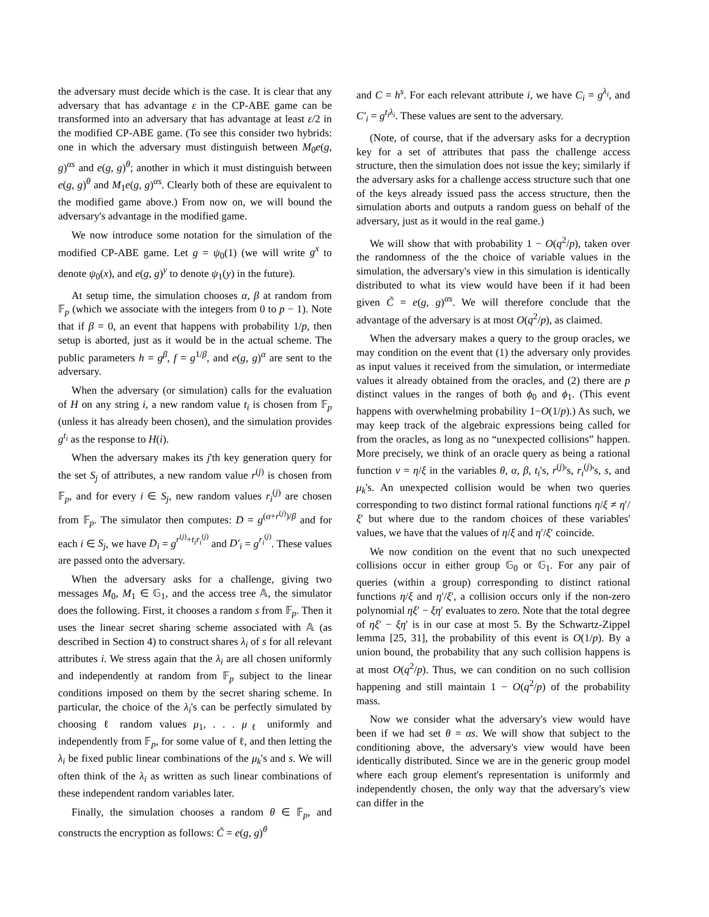the adversary must decide which is the case. It is clear that any adversary that has advantage ε in the CP-ABE game can be transformed into an adversary that has advantage at least ε/2 in the modified CP-ABE game. (To see this consider two hybrids: one in which the adversary must distinguish between M<sub>0</sub>e(g, g)<sup>αs</sup> and e(g, g)<sup>θ</sup>; another in which it must distinguish between e(g, g)<sup>θ</sup> and M<sub>1</sub>e(g, g)<sup>αs</sup>. Clearly both of these are equivalent to the modified game above.) From now on, we will bound the adversary's advantage in the modified game.
We now introduce some notation for the simulation of the modified CP-ABE game. Let g = ψ<sub>0</sub>(1) (we will write g<sup>x</sup> to denote ψ<sub>0</sub>(x), and e(g, g)<sup>y</sup> to denote ψ<sub>1</sub>(y) in the future).
At setup time, the simulation chooses α, β at random from 𝔽<sub>p</sub> (which we associate with the integers from 0 to p − 1). Note that if β = 0, an event that happens with probability 1/p, then setup is aborted, just as it would be in the actual scheme. The public parameters h = g<sup>β</sup>, f = g<sup>1/β</sup>, and e(g, g)<sup>α</sup> are sent to the adversary.
When the adversary (or simulation) calls for the evaluation of H on any string i, a new random value t<sub>i</sub> is chosen from 𝔽<sub>p</sub> (unless it has already been chosen), and the simulation provides g<sup>t<sub>i</sub></sup> as the response to H(i).
When the adversary makes its j'th key generation query for the set S<sub>j</sub> of attributes, a new random value r<sup>(j)</sup> is chosen from 𝔽<sub>p</sub>, and for every i ∈ S<sub>j</sub>, new random values r<sub>i</sub><sup>(j)</sup> are chosen from 𝔽<sub>p</sub>. The simulator then computes: D = g<sup>(α+r<sup>(j)</sup>)/β</sup> and for each i ∈ S<sub>j</sub>, we have D<sub>i</sub> = g<sup>r<sup>(j)</sup>+t<sub>i</sub>r<sub>i</sub><sup>(j)</sup></sup> and D′<sub>i</sub> = g<sup>r<sub>i</sub><sup>(j)</sup></sup>. These values are passed onto the adversary.
When the adversary asks for a challenge, giving two messages M<sub>0</sub>, M<sub>1</sub> ∈ 𝔾<sub>1</sub>, and the access tree 𝔸, the simulator does the following. First, it chooses a random s from 𝔽<sub>p</sub>. Then it uses the linear secret sharing scheme associated with 𝔸 (as described in Section 4) to construct shares λ<sub>i</sub> of s for all relevant attributes i. We stress again that the λ<sub>i</sub> are all chosen uniformly and independently at random from 𝔽<sub>p</sub> subject to the linear conditions imposed on them by the secret sharing scheme. In particular, the choice of the λ<sub>i</sub>'s can be perfectly simulated by choosing ℓ random values μ<sub>1</sub>, . . . μ<sub>ℓ</sub> uniformly and independently from 𝔽<sub>p</sub>, for some value of ℓ, and then letting the λ<sub>i</sub> be fixed public linear combinations of the μ<sub>k</sub>'s and s. We will often think of the λ<sub>i</sub> as written as such linear combinations of these independent random variables later.
Finally, the simulation chooses a random θ ∈ 𝔽<sub>p</sub>, and constructs the encryption as follows: C̃ = e(g, g)<sup>θ</sup>
and C = h<sup>s</sup>. For each relevant attribute i, we have C<sub>i</sub> = g<sup>λ<sub>i</sub></sup>, and C′<sub>i</sub> = g<sup>t<sub>i</sub>λ<sub>i</sub></sup>. These values are sent to the adversary.
(Note, of course, that if the adversary asks for a decryption key for a set of attributes that pass the challenge access structure, then the simulation does not issue the key; similarly if the adversary asks for a challenge access structure such that one of the keys already issued pass the access structure, then the simulation aborts and outputs a random guess on behalf of the adversary, just as it would in the real game.)
We will show that with probability 1 − O(q<sup>2</sup>/p), taken over the randomness of the the choice of variable values in the simulation, the adversary's view in this simulation is identically distributed to what its view would have been if it had been given C̃ = e(g, g)<sup>αs</sup>. We will therefore conclude that the advantage of the adversary is at most O(q<sup>2</sup>/p), as claimed.
When the adversary makes a query to the group oracles, we may condition on the event that (1) the adversary only provides as input values it received from the simulation, or intermediate values it already obtained from the oracles, and (2) there are p distinct values in the ranges of both ϕ<sub>0</sub> and ϕ<sub>1</sub>. (This event happens with overwhelming probability 1−O(1/p).) As such, we may keep track of the algebraic expressions being called for from the oracles, as long as no “unexpected collisions” happen. More precisely, we think of an oracle query as being a rational function ν = η/ξ in the variables θ, α, β, t<sub>i</sub>'s, r<sup>(j)</sup>'s, r<sub>i</sub><sup>(j)</sup>'s, s, and μ<sub>k</sub>'s. An unexpected collision would be when two queries corresponding to two distinct formal rational functions η/ξ ≠ η′/ξ′ but where due to the random choices of these variables' values, we have that the values of η/ξ and η′/ξ′ coincide.
We now condition on the event that no such unexpected collisions occur in either group 𝔾<sub>0</sub> or 𝔾<sub>1</sub>. For any pair of queries (within a group) corresponding to distinct rational functions η/ξ and η′/ξ′, a collision occurs only if the non-zero polynomial ηξ′ − ξη′ evaluates to zero. Note that the total degree of ηξ′ − ξη′ is in our case at most 5. By the Schwartz-Zippel lemma [25, 31], the probability of this event is O(1/p). By a union bound, the probability that any such collision happens is at most O(q<sup>2</sup>/p). Thus, we can condition on no such collision happening and still maintain 1 − O(q<sup>2</sup>/p) of the probability mass.
Now we consider what the adversary's view would have been if we had set θ = αs. We will show that subject to the conditioning above, the adversary's view would have been identically distributed. Since we are in the generic group model where each group element's representation is uniformly and independently chosen, the only way that the adversary's view can differ in the